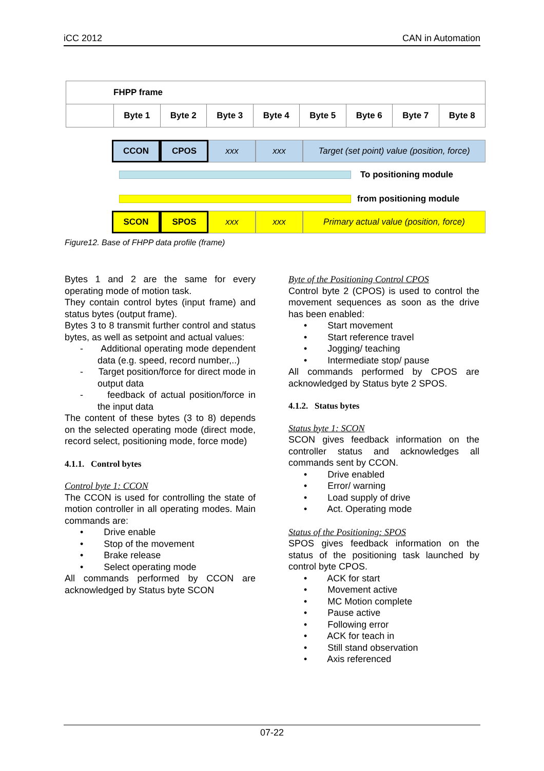iCC 2012 CAN in Automation
| FHPP frame | | | | | | | | |
| | Byte 1 | Byte 2 | Byte 3 | Byte 4 | Byte 5 | Byte 6 | Byte 7 | Byte 8 |
CCON CPOS xxx xxx Target (set point) value (position, force)
To positioning module
from positioning module
SCON SPOS xxx xxx Primary actual value (position, force)
Figure12. Base of FHPP data profile (frame)
Bytes 1 and 2 are the same for every operating mode of motion task.
They contain control bytes (input frame) and status bytes (output frame).
Bytes 3 to 8 transmit further control and status bytes, as well as setpoint and actual values:
- Additional operating mode dependent data (e.g. speed, record number,..)
- Target position/force for direct mode in output data
- feedback of actual position/force in the input data
The content of these bytes (3 to 8) depends on the selected operating mode (direct mode, record select, positioning mode, force mode)
4.1.1. Control bytes
Control byte 1: CCON
The CCON is used for controlling the state of motion controller in all operating modes. Main commands are:
• Drive enable
• Stop of the movement
• Brake release
• Select operating mode
All commands performed by CCON are acknowledged by Status byte SCON
Byte of the Positioning Control CPOS
Control byte 2 (CPOS) is used to control the movement sequences as soon as the drive has been enabled:
• Start movement
• Start reference travel
• Jogging/ teaching
• Intermediate stop/ pause
All commands performed by CPOS are acknowledged by Status byte 2 SPOS.
4.1.2. Status bytes
Status byte 1: SCON
SCON gives feedback information on the controller status and acknowledges all commands sent by CCON.
• Drive enabled
• Error/ warning
• Load supply of drive
• Act. Operating mode
Status of the Positioning: SPOS
SPOS gives feedback information on the status of the positioning task launched by control byte CPOS.
• ACK for start
• Movement active
• MC Motion complete
• Pause active
• Following error
• ACK for teach in
• Still stand observation
• Axis referenced
07-22